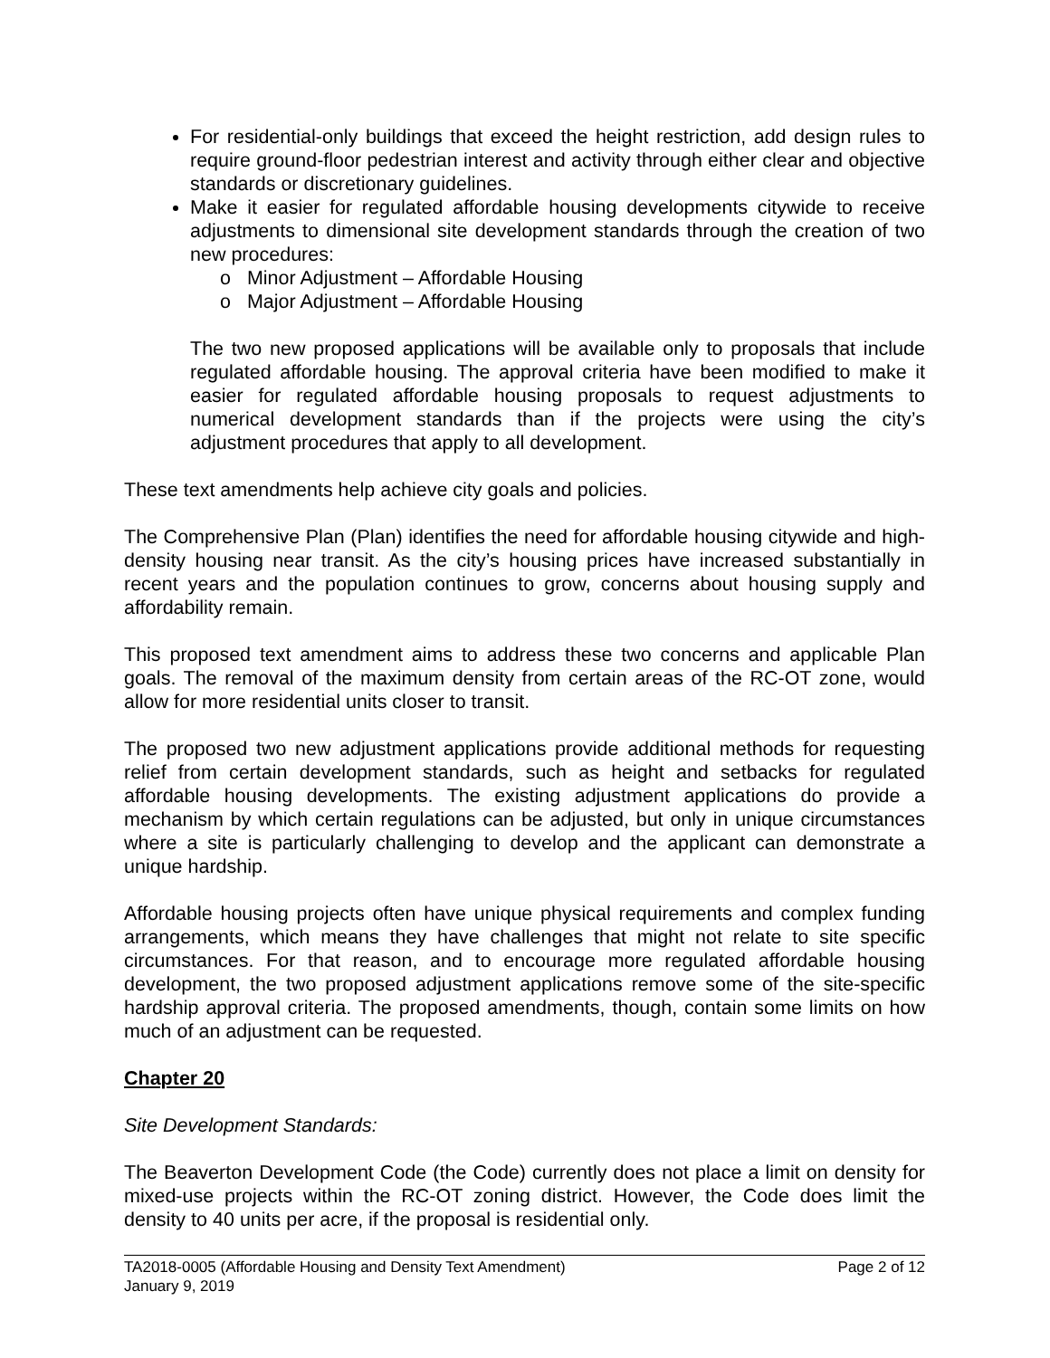For residential-only buildings that exceed the height restriction, add design rules to require ground-floor pedestrian interest and activity through either clear and objective standards or discretionary guidelines.
Make it easier for regulated affordable housing developments citywide to receive adjustments to dimensional site development standards through the creation of two new procedures:
o Minor Adjustment – Affordable Housing
o Major Adjustment – Affordable Housing
The two new proposed applications will be available only to proposals that include regulated affordable housing. The approval criteria have been modified to make it easier for regulated affordable housing proposals to request adjustments to numerical development standards than if the projects were using the city’s adjustment procedures that apply to all development.
These text amendments help achieve city goals and policies.
The Comprehensive Plan (Plan) identifies the need for affordable housing citywide and high-density housing near transit. As the city’s housing prices have increased substantially in recent years and the population continues to grow, concerns about housing supply and affordability remain.
This proposed text amendment aims to address these two concerns and applicable Plan goals. The removal of the maximum density from certain areas of the RC-OT zone, would allow for more residential units closer to transit.
The proposed two new adjustment applications provide additional methods for requesting relief from certain development standards, such as height and setbacks for regulated affordable housing developments. The existing adjustment applications do provide a mechanism by which certain regulations can be adjusted, but only in unique circumstances where a site is particularly challenging to develop and the applicant can demonstrate a unique hardship.
Affordable housing projects often have unique physical requirements and complex funding arrangements, which means they have challenges that might not relate to site specific circumstances. For that reason, and to encourage more regulated affordable housing development, the two proposed adjustment applications remove some of the site-specific hardship approval criteria. The proposed amendments, though, contain some limits on how much of an adjustment can be requested.
Chapter 20
Site Development Standards:
The Beaverton Development Code (the Code) currently does not place a limit on density for mixed-use projects within the RC-OT zoning district. However, the Code does limit the density to 40 units per acre, if the proposal is residential only.
TA2018-0005 (Affordable Housing and Density Text Amendment)
January 9, 2019 Page 2 of 12